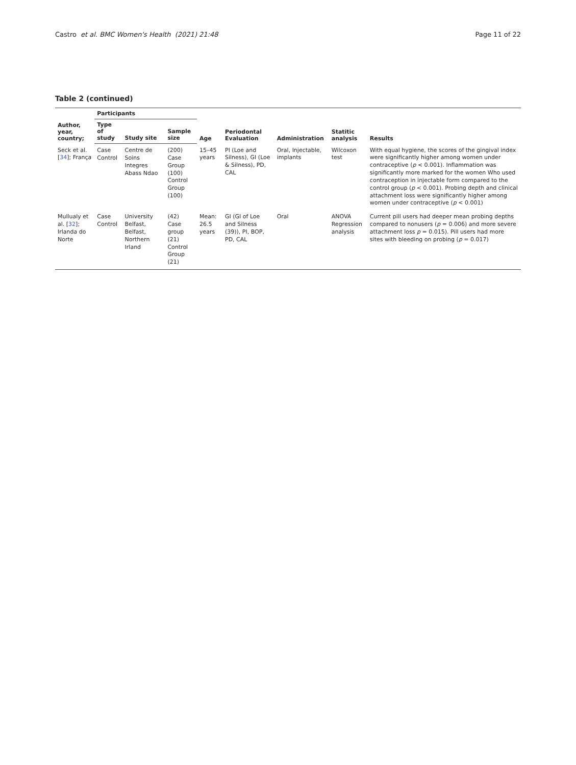Castro et al. BMC Women's Health (2021) 21:48
Page 11 of 22
Table 2 (continued)
| Author, year, country; | Participants | | | Age | Periodontal Evaluation | Administration | Statitic analysis | Results |
| --- | --- | --- | --- | --- | --- | --- | --- | --- |
| | Type of study | Study site | Sample size | | | | | |
| Seck et al. [ 34 ]; França | Case Control | Centre de Soins Integres Abass Ndao | (200) Case Group (100) Control Group (100) | 15–45 years | PI (Loe and Silness), GI (Loe & Silness), PD, CAL | Oral, Injectable, implants | Wilcoxon test | With equal hygiene, the scores of the gingival index were significantly higher among women under contraceptive ( p < 0.001). Inflammation was significantly more marked for the women Who used contraception in injectable form compared to the control group ( p < 0.001). Probing depth and clinical attachment loss were significantly higher among women under contraceptive ( p < 0.001) |
| Mullualy et al. [ 32 ]; Irlanda do Norte | Case Control | University Belfast, Belfast, Northern Irland | (42) Case group (21) Control Group (21) | Mean: 26.5 years | GI (GI of Loe and Silness (39)), PI, BOP, PD, CAL | Oral | ANOVA Regression analysis | Current pill users had deeper mean probing depths compared to nonusers ( p = 0.006) and more severe attachment loss p = 0.015). Pill users had more sites with bleeding on probing ( p = 0.017) |